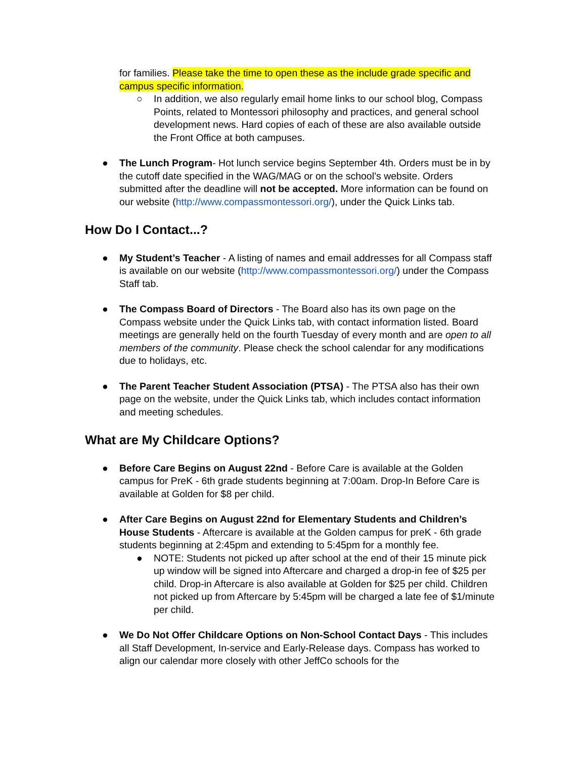for families. Please take the time to open these as the include grade specific and campus specific information.
○ In addition, we also regularly email home links to our school blog, Compass Points, related to Montessori philosophy and practices, and general school development news. Hard copies of each of these are also available outside the Front Office at both campuses.
● The Lunch Program- Hot lunch service begins September 4th. Orders must be in by the cutoff date specified in the WAG/MAG or on the school’s website. Orders submitted after the deadline will not be accepted. More information can be found on our website (http://www.compassmontessori.org/), under the Quick Links tab.
How Do I Contact...?
● My Student’s Teacher - A listing of names and email addresses for all Compass staff is available on our website (http://www.compassmontessori.org/) under the Compass Staff tab.
● The Compass Board of Directors - The Board also has its own page on the Compass website under the Quick Links tab, with contact information listed. Board meetings are generally held on the fourth Tuesday of every month and are open to all members of the community. Please check the school calendar for any modifications due to holidays, etc.
● The Parent Teacher Student Association (PTSA) - The PTSA also has their own page on the website, under the Quick Links tab, which includes contact information and meeting schedules.
What are My Childcare Options?
● Before Care Begins on August 22nd - Before Care is available at the Golden campus for PreK - 6th grade students beginning at 7:00am. Drop-In Before Care is available at Golden for $8 per child.
● After Care Begins on August 22nd for Elementary Students and Children’s House Students - Aftercare is available at the Golden campus for preK - 6th grade students beginning at 2:45pm and extending to 5:45pm for a monthly fee.
● NOTE: Students not picked up after school at the end of their 15 minute pick up window will be signed into Aftercare and charged a drop-in fee of $25 per child. Drop-in Aftercare is also available at Golden for $25 per child. Children not picked up from Aftercare by 5:45pm will be charged a late fee of $1/minute per child.
● We Do Not Offer Childcare Options on Non-School Contact Days - This includes all Staff Development, In-service and Early-Release days. Compass has worked to align our calendar more closely with other JeffCo schools for the